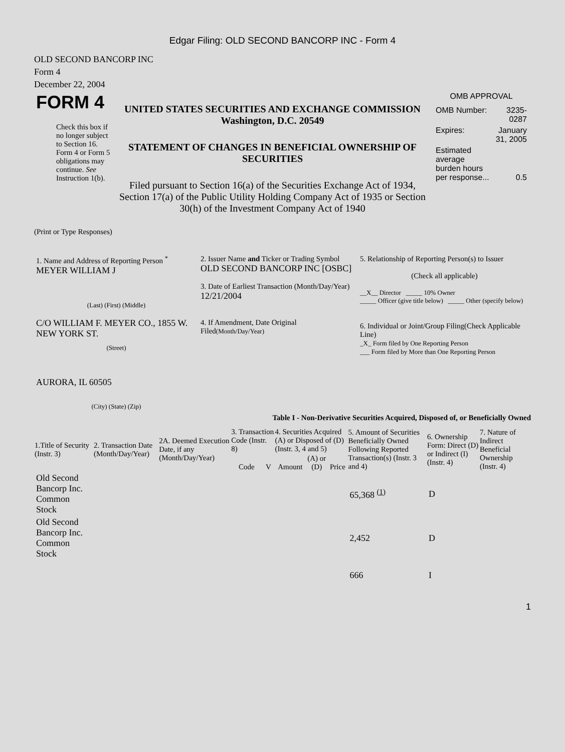Edgar Filing: OLD SECOND BANCORP INC - Form 4
OLD SECOND BANCORP INC
Form 4
December 22, 2004
| FORM 4 Check this box if no longer subject to Section 16. Form 4 or Form 5 obligations may continue. See Instruction 1(b). | UNITED STATES SECURITIES AND EXCHANGE COMMISSION Washington, D.C. 20549 STATEMENT OF CHANGES IN BENEFICIAL OWNERSHIP OF SECURITIES Filed pursuant to Section 16(a) of the Securities Exchange Act of 1934, Section 17(a) of the Public Utility Holding Company Act of 1935 or Section 30(h) of the Investment Company Act of 1940 | OMB APPROVAL / OMB Number: / 3235-0287 / / Expires: / January 31, 2005 / / Estimated average burden hours per response... / 0.5 / |
(Print or Type Responses)
| 1. Name and Address of Reporting Person <sup>*</sup> MEYER WILLIAM J (Last) (First) (Middle) C/O WILLIAM F. MEYER CO., 1855 W. NEW YORK ST. (Street) AURORA, IL 60505 (City) (State) (Zip) | 2. Issuer Name and Ticker or Trading Symbol OLD SECOND BANCORP INC [OSBC] 3. Date of Earliest Transaction (Month/Day/Year) 12/21/2004 4. If Amendment, Date Original Filed (Month/Day/Year) | 5. Relationship of Reporting Person(s) to Issuer (Check all applicable) __X__ Director _____ 10% Owner _____ Officer (give title below) _____ Other (specify below) 6. Individual or Joint/Group Filing(Check Applicable Line) _X_ Form filed by One Reporting Person ___ Form filed by More than One Reporting Person |
Table I - Non-Derivative Securities Acquired, Disposed of, or Beneficially Owned
| 1.Title of Security (Instr. 3) | 2. Transaction Date (Month/Day/Year) | 2A. Deemed Execution Date, if any (Month/Day/Year) | 3. Transaction Code (Instr. 8) | | 4. Securities Acquired (A) or Disposed of (D) (Instr. 3, 4 and 5) | | | 5. Amount of Securities Beneficially Owned Following Reported Transaction(s) (Instr. 3 and 4) | 6. Ownership Form: Direct (D) or Indirect (I) (Instr. 4) | 7. Nature of Indirect Beneficial Ownership (Instr. 4) |
| --- | --- | --- | --- | --- | --- | --- | --- | --- | --- | --- |
| | | | Code | V | Amount | (A) or (D) | Price | | | |
| Old Second Bancorp Inc. Common Stock | | | | | | | | 65,368 <sup>(1)</sup> | D | |
| Old Second Bancorp Inc. Common Stock | | | | | | | | 2,452 | D | |
| | | | | | | | | 666 | I | |
1